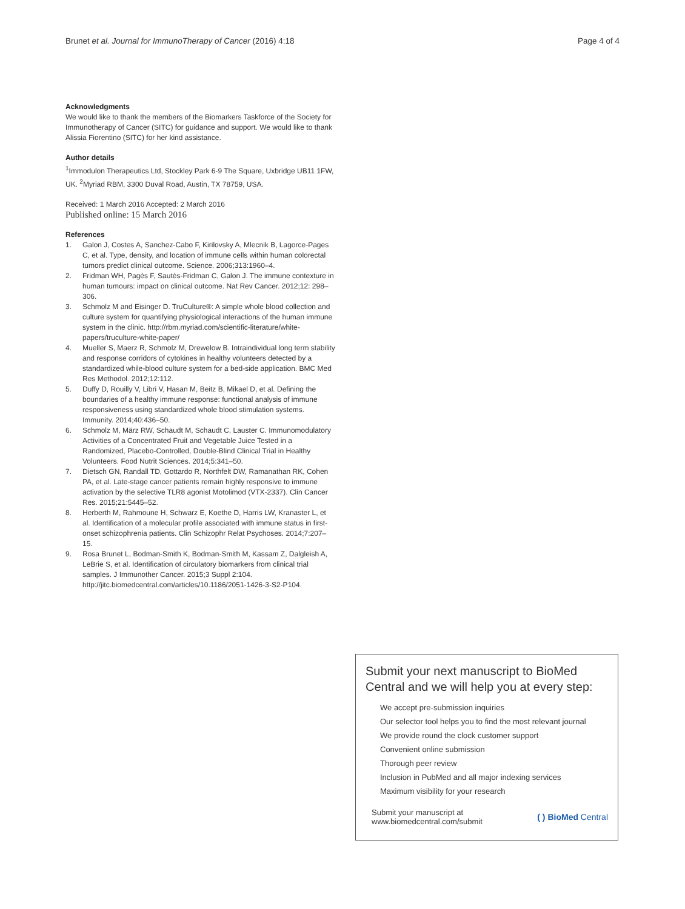Brunet et al. Journal for ImmunoTherapy of Cancer (2016) 4:18
Page 4 of 4
Acknowledgments
We would like to thank the members of the Biomarkers Taskforce of the Society for Immunotherapy of Cancer (SITC) for guidance and support. We would like to thank Alissia Fiorentino (SITC) for her kind assistance.
Author details
<sup>1</sup> Immodulon Therapeutics Ltd, Stockley Park 6-9 The Square, Uxbridge UB11 1FW, UK. <sup>2</sup>Myriad RBM, 3300 Duval Road, Austin, TX 78759, USA.
Received: 1 March 2016 Accepted: 2 March 2016
Published online: 15 March 2016
References
1. Galon J, Costes A, Sanchez-Cabo F, Kirilovsky A, Mlecnik B, Lagorce-Pages C, et al. Type, density, and location of immune cells within human colorectal tumors predict clinical outcome. Science. 2006;313:1960–4.
2. Fridman WH, Pagès F, Sautès-Fridman C, Galon J. The immune contexture in human tumours: impact on clinical outcome. Nat Rev Cancer. 2012;12: 298–306.
3. Schmolz M and Eisinger D. TruCulture®: A simple whole blood collection and culture system for quantifying physiological interactions of the human immune system in the clinic. http://rbm.myriad.com/scientific-literature/white-papers/truculture-white-paper/
4. Mueller S, Maerz R, Schmolz M, Drewelow B. Intraindividual long term stability and response corridors of cytokines in healthy volunteers detected by a standardized while-blood culture system for a bed-side application. BMC Med Res Methodol. 2012;12:112.
5. Duffy D, Rouilly V, Libri V, Hasan M, Beitz B, Mikael D, et al. Defining the boundaries of a healthy immune response: functional analysis of immune responsiveness using standardized whole blood stimulation systems. Immunity. 2014;40:436–50.
6. Schmolz M, März RW, Schaudt M, Schaudt C, Lauster C. Immunomodulatory Activities of a Concentrated Fruit and Vegetable Juice Tested in a Randomized, Placebo-Controlled, Double-Blind Clinical Trial in Healthy Volunteers. Food Nutrit Sciences. 2014;5:341–50.
7. Dietsch GN, Randall TD, Gottardo R, Northfelt DW, Ramanathan RK, Cohen PA, et al. Late-stage cancer patients remain highly responsive to immune activation by the selective TLR8 agonist Motolimod (VTX-2337). Clin Cancer Res. 2015;21:5445–52.
8. Herberth M, Rahmoune H, Schwarz E, Koethe D, Harris LW, Kranaster L, et al. Identification of a molecular profile associated with immune status in first-onset schizophrenia patients. Clin Schizophr Relat Psychoses. 2014;7:207–15.
9. Rosa Brunet L, Bodman-Smith K, Bodman-Smith M, Kassam Z, Dalgleish A, LeBrie S, et al. Identification of circulatory biomarkers from clinical trial samples. J Immunother Cancer. 2015;3 Suppl 2:104. http://jitc.biomedcentral.com/articles/10.1186/2051-1426-3-S2-P104.
Submit your next manuscript to BioMed Central and we will help you at every step:
We accept pre-submission inquiries
Our selector tool helps you to find the most relevant journal
We provide round the clock customer support
Convenient online submission
Thorough peer review
Inclusion in PubMed and all major indexing services
Maximum visibility for your research
Submit your manuscript at
www.biomedcentral.com/submit
( ) BioMed Central